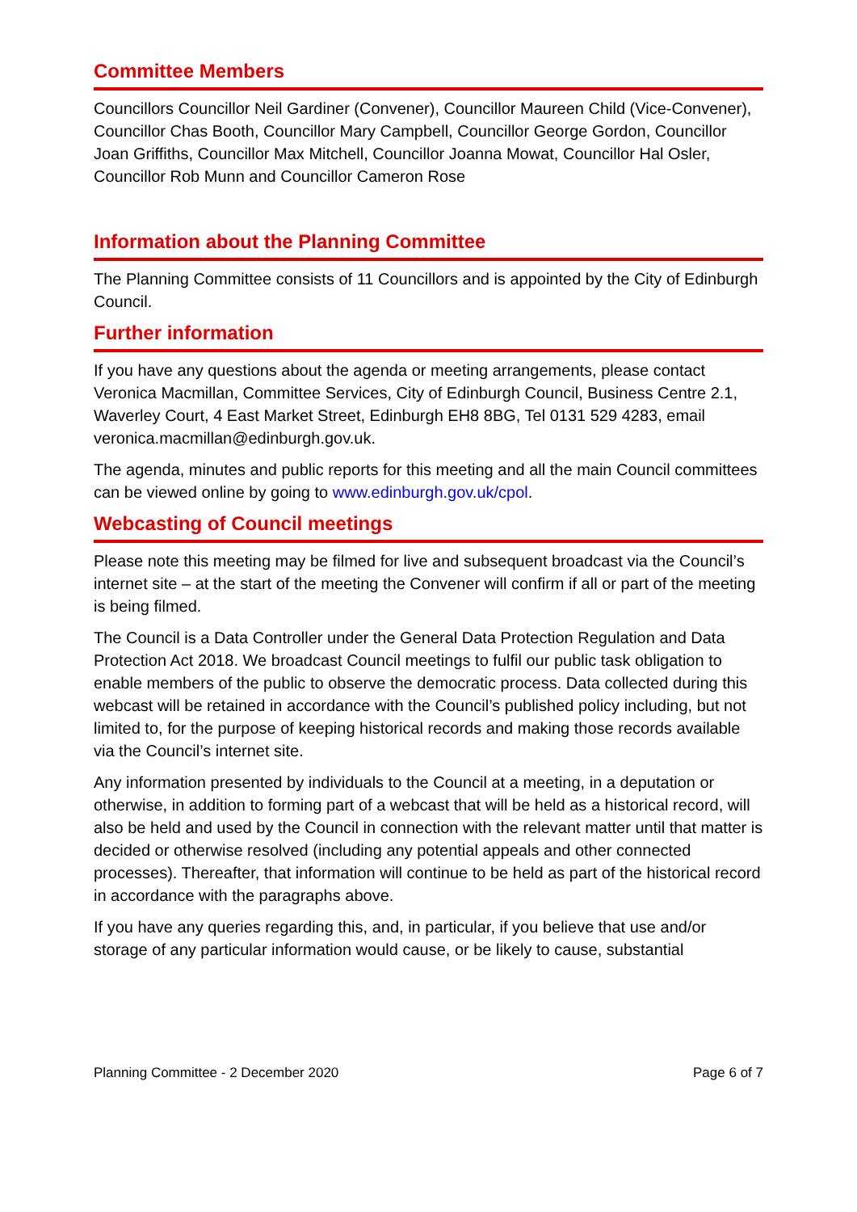Committee Members
Councillors Councillor Neil Gardiner (Convener), Councillor Maureen Child (Vice-Convener), Councillor Chas Booth, Councillor Mary Campbell, Councillor George Gordon, Councillor Joan Griffiths, Councillor Max Mitchell, Councillor Joanna Mowat, Councillor Hal Osler, Councillor Rob Munn and Councillor Cameron Rose
Information about the Planning Committee
The Planning Committee consists of 11 Councillors and is appointed by the City of Edinburgh Council.
Further information
If you have any questions about the agenda or meeting arrangements, please contact Veronica Macmillan, Committee Services, City of Edinburgh Council, Business Centre 2.1, Waverley Court, 4 East Market Street, Edinburgh EH8 8BG, Tel 0131 529 4283, email veronica.macmillan@edinburgh.gov.uk.
The agenda, minutes and public reports for this meeting and all the main Council committees can be viewed online by going to www.edinburgh.gov.uk/cpol.
Webcasting of Council meetings
Please note this meeting may be filmed for live and subsequent broadcast via the Council’s internet site – at the start of the meeting the Convener will confirm if all or part of the meeting is being filmed.
The Council is a Data Controller under the General Data Protection Regulation and Data Protection Act 2018. We broadcast Council meetings to fulfil our public task obligation to enable members of the public to observe the democratic process. Data collected during this webcast will be retained in accordance with the Council’s published policy including, but not limited to, for the purpose of keeping historical records and making those records available via the Council’s internet site.
Any information presented by individuals to the Council at a meeting, in a deputation or otherwise, in addition to forming part of a webcast that will be held as a historical record, will also be held and used by the Council in connection with the relevant matter until that matter is decided or otherwise resolved (including any potential appeals and other connected processes). Thereafter, that information will continue to be held as part of the historical record in accordance with the paragraphs above.
If you have any queries regarding this, and, in particular, if you believe that use and/or storage of any particular information would cause, or be likely to cause, substantial
Planning Committee - 2 December 2020 Page 6 of 7